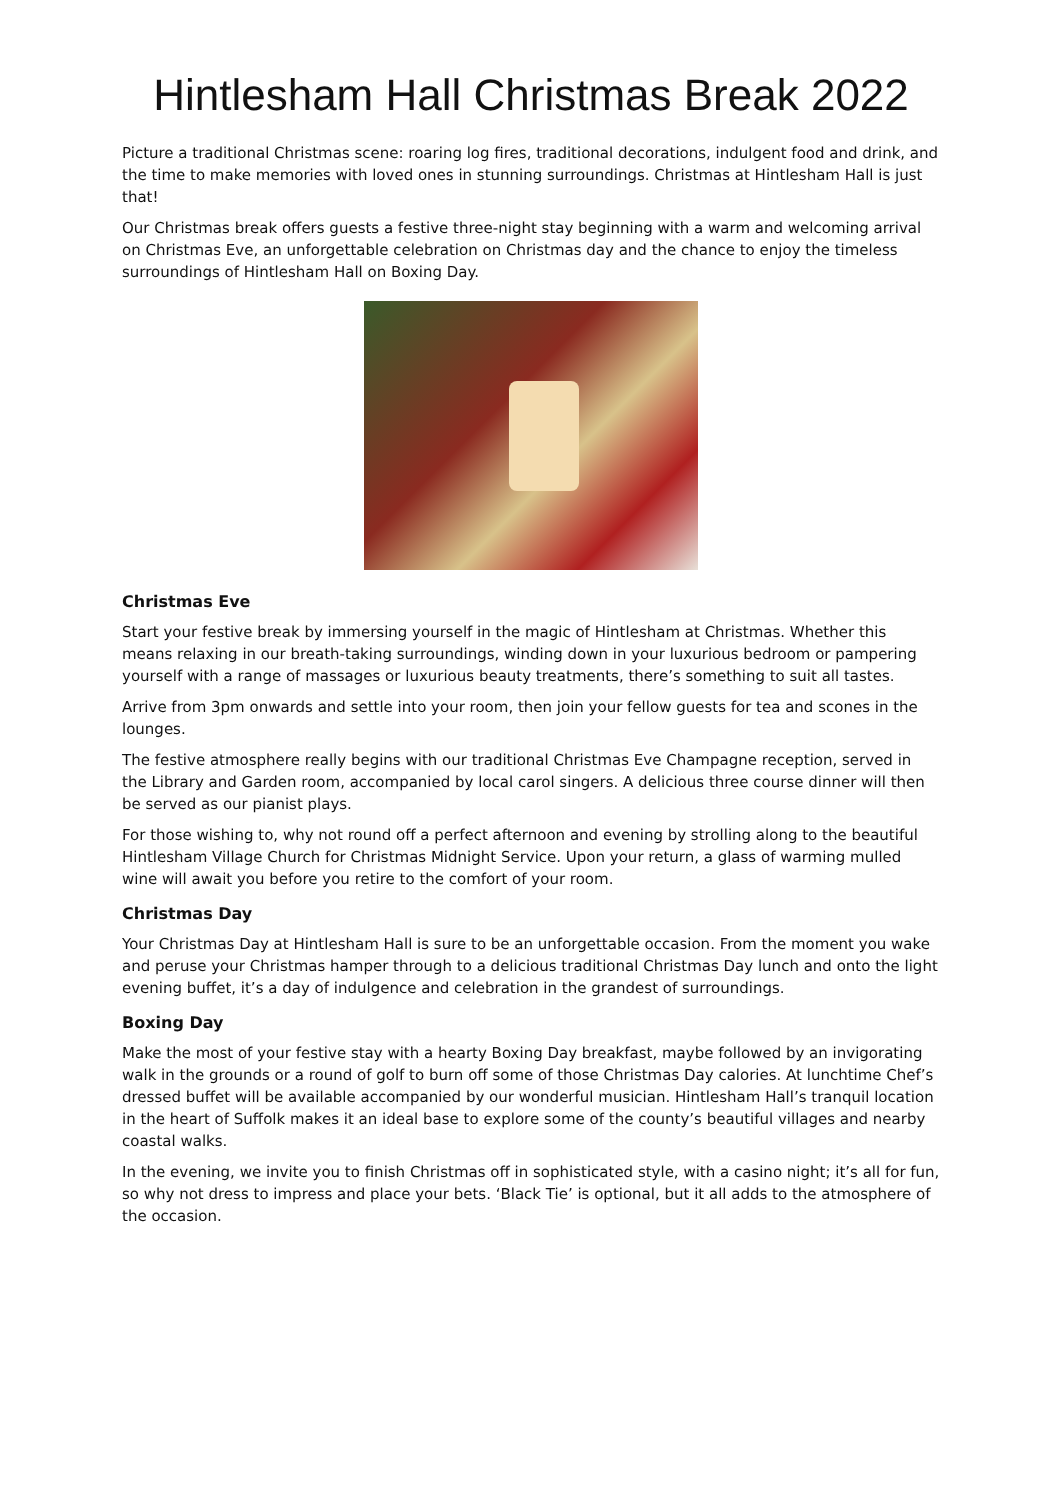Hintlesham Hall Christmas Break 2022
Picture a traditional Christmas scene: roaring log fires, traditional decorations, indulgent food and drink, and the time to make memories with loved ones in stunning surroundings. Christmas at Hintlesham Hall is just that!
Our Christmas break offers guests a festive three-night stay beginning with a warm and welcoming arrival on Christmas Eve, an unforgettable celebration on Christmas day and the chance to enjoy the timeless surroundings of Hintlesham Hall on Boxing Day.
Christmas Eve
Start your festive break by immersing yourself in the magic of Hintlesham at Christmas. Whether this means relaxing in our breath-taking surroundings, winding down in your luxurious bedroom or pampering yourself with a range of massages or luxurious beauty treatments, there’s something to suit all tastes.
Arrive from 3pm onwards and settle into your room, then join your fellow guests for tea and scones in the lounges.
The festive atmosphere really begins with our traditional Christmas Eve Champagne reception, served in the Library and Garden room, accompanied by local carol singers. A delicious three course dinner will then be served as our pianist plays.
For those wishing to, why not round off a perfect afternoon and evening by strolling along to the beautiful Hintlesham Village Church for Christmas Midnight Service. Upon your return, a glass of warming mulled wine will await you before you retire to the comfort of your room.
Christmas Day
Your Christmas Day at Hintlesham Hall is sure to be an unforgettable occasion. From the moment you wake and peruse your Christmas hamper through to a delicious traditional Christmas Day lunch and onto the light evening buffet, it’s a day of indulgence and celebration in the grandest of surroundings.
Boxing Day
Make the most of your festive stay with a hearty Boxing Day breakfast, maybe followed by an invigorating walk in the grounds or a round of golf to burn off some of those Christmas Day calories. At lunchtime Chef’s dressed buffet will be available accompanied by our wonderful musician. Hintlesham Hall’s tranquil location in the heart of Suffolk makes it an ideal base to explore some of the county’s beautiful villages and nearby coastal walks.
In the evening, we invite you to finish Christmas off in sophisticated style, with a casino night; it’s all for fun, so why not dress to impress and place your bets. ‘Black Tie’ is optional, but it all adds to the atmosphere of the occasion.